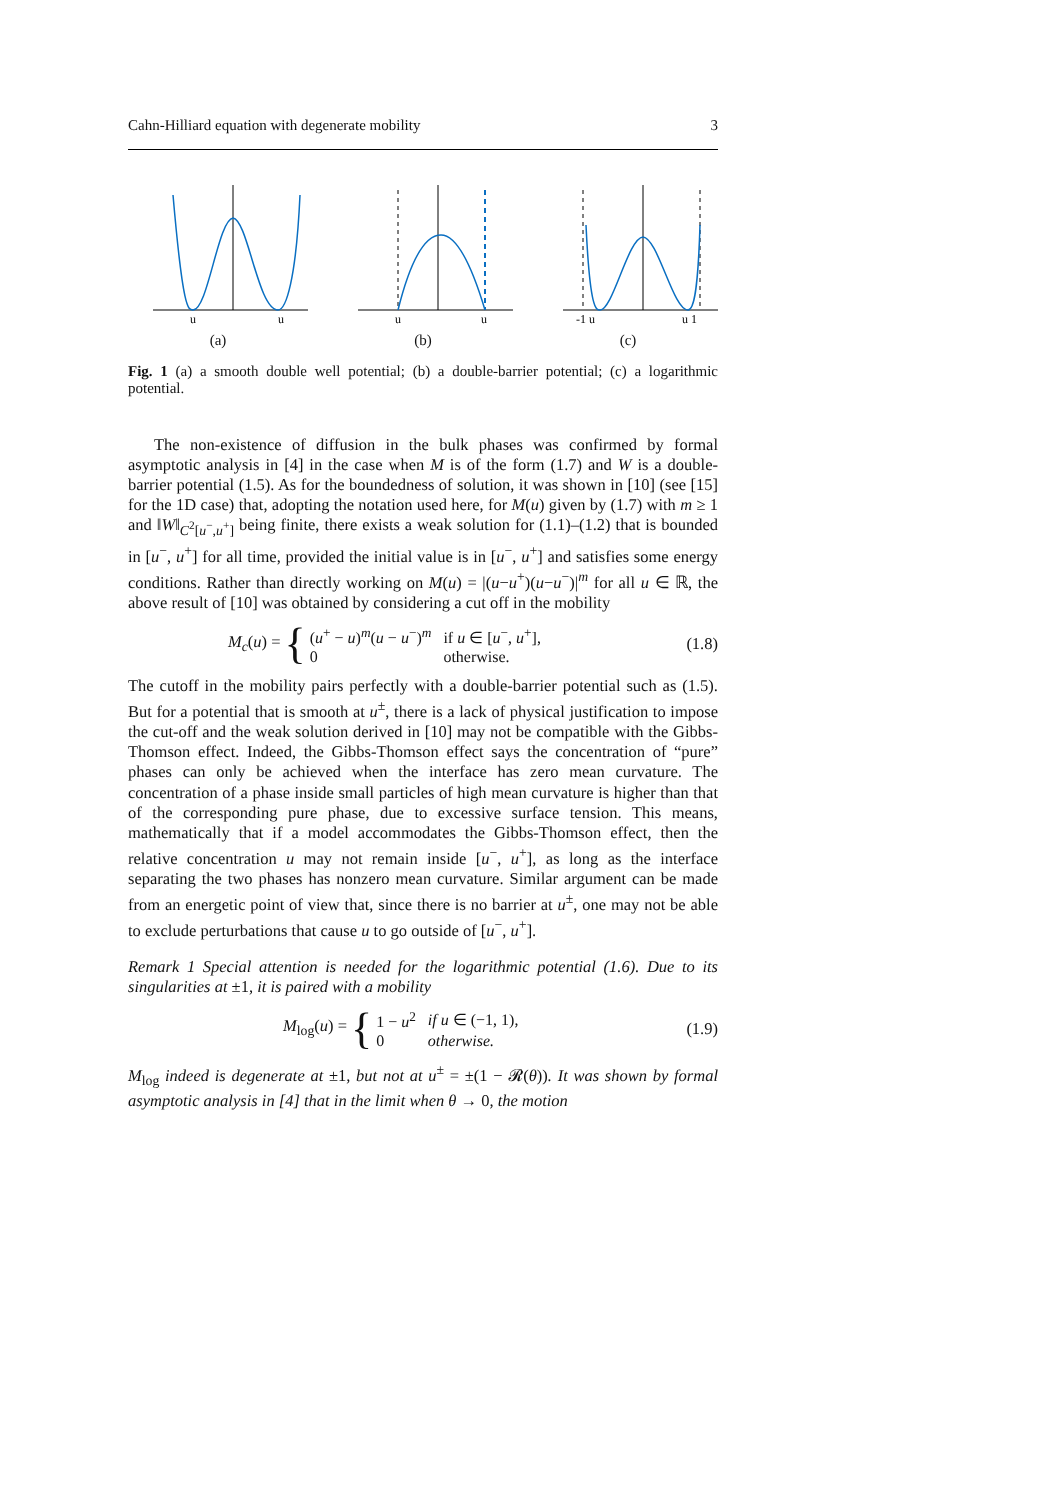Cahn-Hilliard equation with degenerate mobility 3
u
u
(a)
u
u
(b)
-1 u
u 1
(c)
Fig. 1 (a) a smooth double well potential; (b) a double-barrier potential; (c) a logarithmic potential.
The non-existence of diffusion in the bulk phases was confirmed by formal asymptotic analysis in [4] in the case when M is of the form (1.7) and W is a double-barrier potential (1.5). As for the boundedness of solution, it was shown in [10] (see [15] for the 1D case) that, adopting the notation used here, for M(u) given by (1.7) with m ≥ 1 and ‖W‖<sub>C<sup>2</sup>[u<sup>−</sup>,u<sup>+</sup>]</sub> being finite, there exists a weak solution for (1.1)–(1.2) that is bounded in [u<sup>−</sup>, u<sup>+</sup>] for all time, provided the initial value is in [u<sup>−</sup>, u<sup>+</sup>] and satisfies some energy conditions. Rather than directly working on M(u) = |(u−u<sup>+</sup>)(u−u<sup>−</sup>)|<sup>m</sup> for all u ∈ ℝ, the above result of [10] was obtained by considering a cut off in the mobility
M<sub>c</sub>(u) = {
| ( u<sup>+</sup> − u )<sup>m</sup>( u − u<sup>−</sup>)<sup>m</sup> | if u ∈ [ u<sup>−</sup>, u<sup>+</sup>], |
| 0 | otherwise. |
(1.8)
The cutoff in the mobility pairs perfectly with a double-barrier potential such as (1.5). But for a potential that is smooth at u<sup>±</sup>, there is a lack of physical justification to impose the cut-off and the weak solution derived in [10] may not be compatible with the Gibbs-Thomson effect. Indeed, the Gibbs-Thomson effect says the concentration of “pure” phases can only be achieved when the interface has zero mean curvature. The concentration of a phase inside small particles of high mean curvature is higher than that of the corresponding pure phase, due to excessive surface tension. This means, mathematically that if a model accommodates the Gibbs-Thomson effect, then the relative concentration u may not remain inside [u<sup>−</sup>, u<sup>+</sup>], as long as the interface separating the two phases has nonzero mean curvature. Similar argument can be made from an energetic point of view that, since there is no barrier at u<sup>±</sup>, one may not be able to exclude perturbations that cause u to go outside of [u<sup>−</sup>, u<sup>+</sup>].
Remark 1 Special attention is needed for the logarithmic potential (1.6). Due to its singularities at ±1, it is paired with a mobility
M<sub>log</sub>(u) = {
| 1 − u<sup>2</sup> | if u ∈ (−1, 1), |
| 0 | otherwise. |
(1.9)
M<sub>log</sub> indeed is degenerate at ±1, but not at u<sup>±</sup> = ±(1 − 𝓡(θ)). It was shown by formal asymptotic analysis in [4] that in the limit when θ → 0, the motion